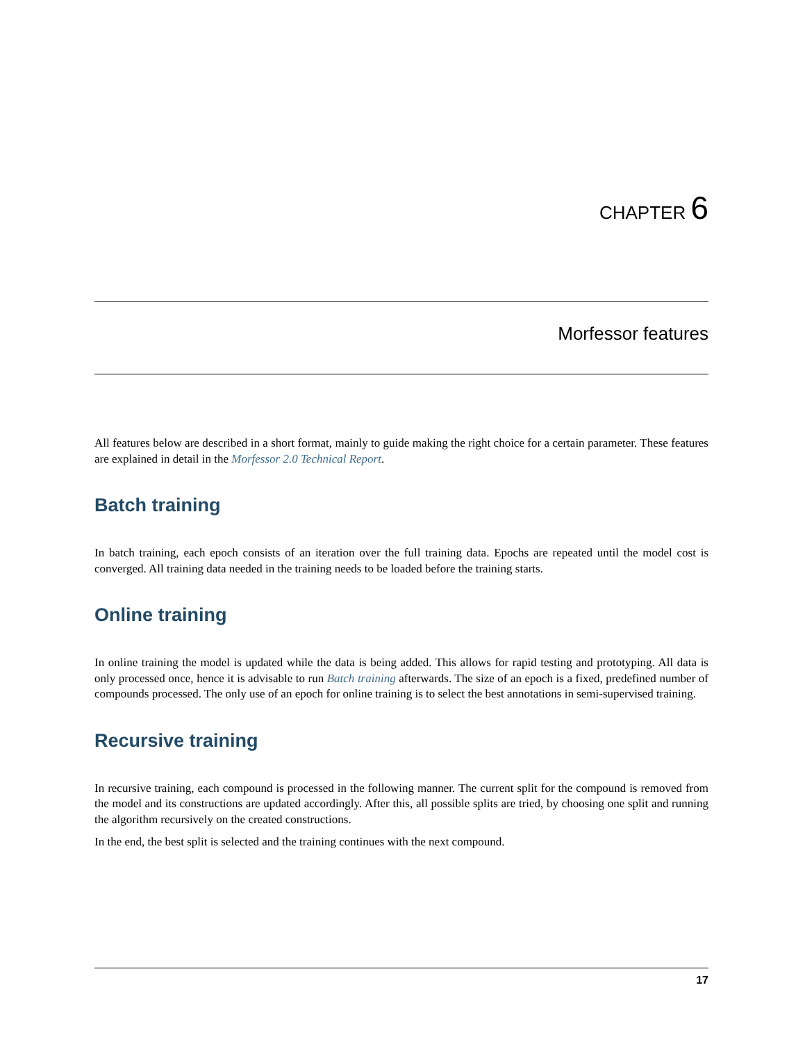CHAPTER 6
Morfessor features
All features below are described in a short format, mainly to guide making the right choice for a certain parameter. These features are explained in detail in the Morfessor 2.0 Technical Report.
Batch training
In batch training, each epoch consists of an iteration over the full training data. Epochs are repeated until the model cost is converged. All training data needed in the training needs to be loaded before the training starts.
Online training
In online training the model is updated while the data is being added. This allows for rapid testing and prototyping. All data is only processed once, hence it is advisable to run Batch training afterwards. The size of an epoch is a fixed, predefined number of compounds processed. The only use of an epoch for online training is to select the best annotations in semi-supervised training.
Recursive training
In recursive training, each compound is processed in the following manner. The current split for the compound is removed from the model and its constructions are updated accordingly. After this, all possible splits are tried, by choosing one split and running the algorithm recursively on the created constructions.
In the end, the best split is selected and the training continues with the next compound.
17